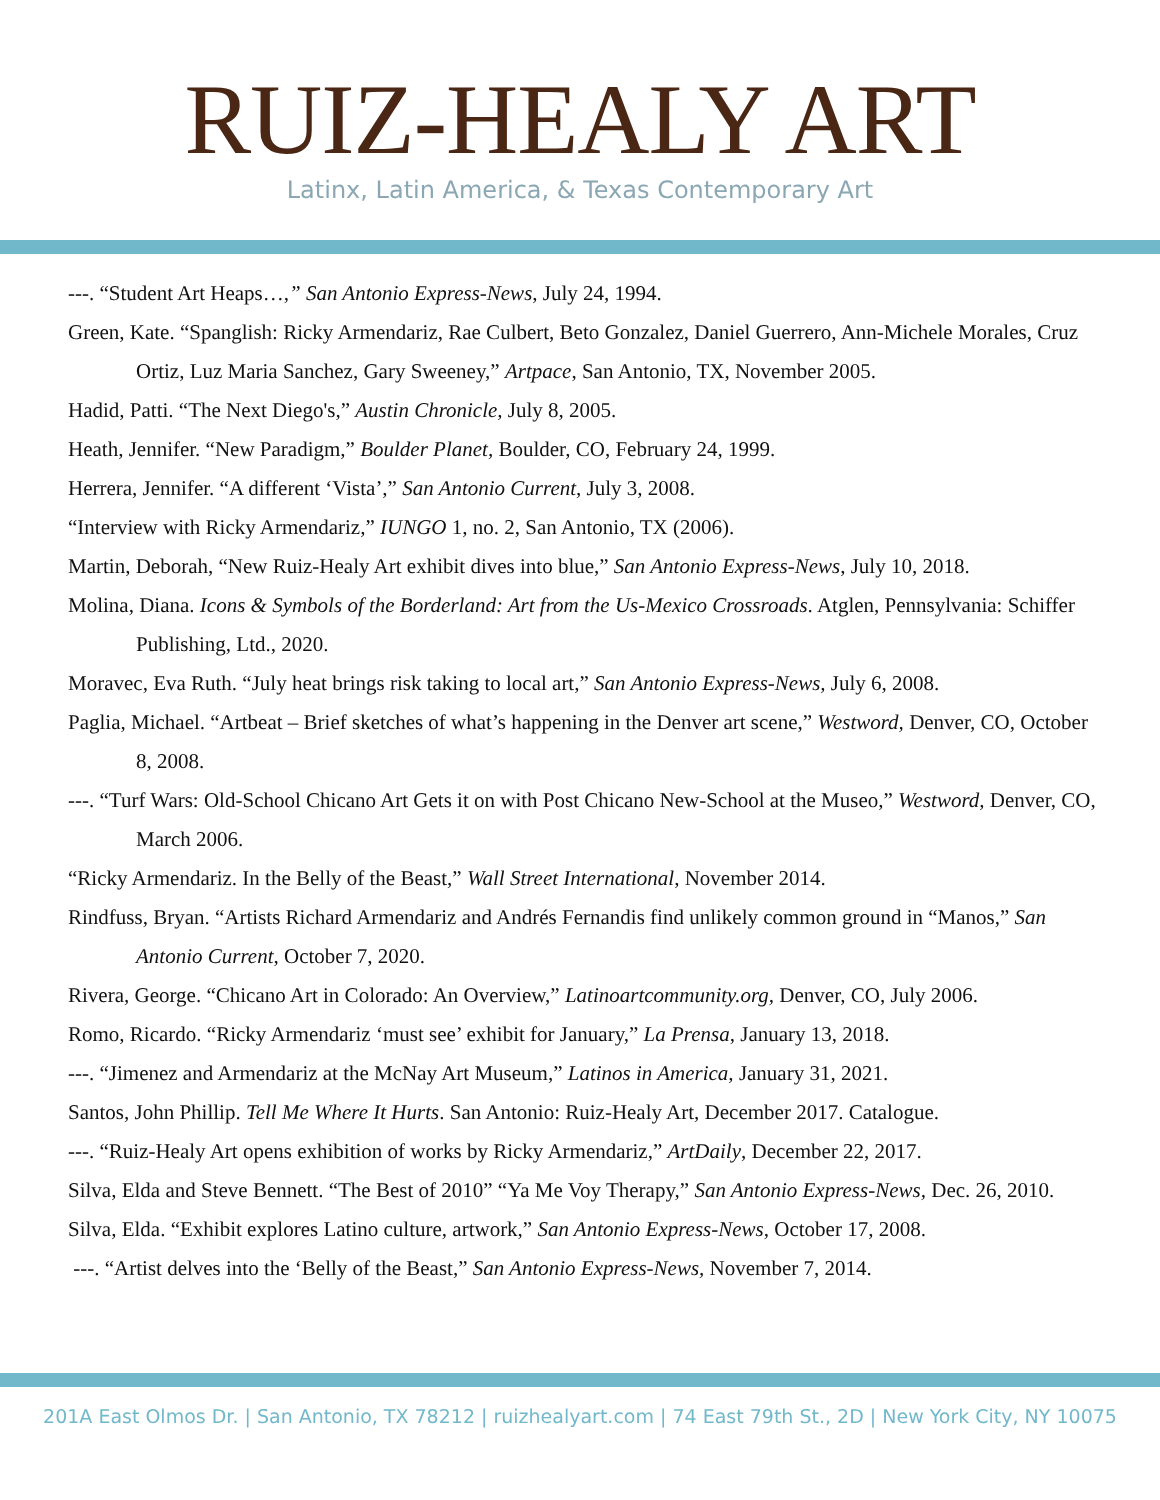RUIZ-HEALY ART
Latinx, Latin America, & Texas Contemporary Art
---. “Student Art Heaps…,” San Antonio Express-News, July 24, 1994.
Green, Kate. “Spanglish: Ricky Armendariz, Rae Culbert, Beto Gonzalez, Daniel Guerrero, Ann-Michele Morales, Cruz Ortiz, Luz Maria Sanchez, Gary Sweeney,” Artpace, San Antonio, TX, November 2005.
Hadid, Patti. “The Next Diego's,” Austin Chronicle, July 8, 2005.
Heath, Jennifer. “New Paradigm,” Boulder Planet, Boulder, CO, February 24, 1999.
Herrera, Jennifer. “A different ‘Vista’,” San Antonio Current, July 3, 2008.
“Interview with Ricky Armendariz,” IUNGO 1, no. 2, San Antonio, TX (2006).
Martin, Deborah, “New Ruiz-Healy Art exhibit dives into blue,” San Antonio Express-News, July 10, 2018.
Molina, Diana. Icons & Symbols of the Borderland: Art from the Us-Mexico Crossroads. Atglen, Pennsylvania: Schiffer Publishing, Ltd., 2020.
Moravec, Eva Ruth. “July heat brings risk taking to local art,” San Antonio Express-News, July 6, 2008.
Paglia, Michael. “Artbeat – Brief sketches of what’s happening in the Denver art scene,” Westword, Denver, CO, October 8, 2008.
---. “Turf Wars: Old-School Chicano Art Gets it on with Post Chicano New-School at the Museo,” Westword, Denver, CO, March 2006.
“Ricky Armendariz. In the Belly of the Beast,” Wall Street International, November 2014.
Rindfuss, Bryan. “Artists Richard Armendariz and Andrés Fernandis find unlikely common ground in “Manos,” San Antonio Current, October 7, 2020.
Rivera, George. “Chicano Art in Colorado: An Overview,” Latinoartcommunity.org, Denver, CO, July 2006.
Romo, Ricardo. “Ricky Armendariz ‘must see’ exhibit for January,” La Prensa, January 13, 2018.
---. “Jimenez and Armendariz at the McNay Art Museum,” Latinos in America, January 31, 2021.
Santos, John Phillip. Tell Me Where It Hurts. San Antonio: Ruiz-Healy Art, December 2017. Catalogue.
---. “Ruiz-Healy Art opens exhibition of works by Ricky Armendariz,” ArtDaily, December 22, 2017.
Silva, Elda and Steve Bennett. “The Best of 2010” “Ya Me Voy Therapy,” San Antonio Express-News, Dec. 26, 2010.
Silva, Elda. “Exhibit explores Latino culture, artwork,” San Antonio Express-News, October 17, 2008.
---. “Artist delves into the ‘Belly of the Beast,” San Antonio Express-News, November 7, 2014.
201A East Olmos Dr. | San Antonio, TX 78212 | ruizhealyart.com | 74 East 79th St., 2D | New York City, NY 10075